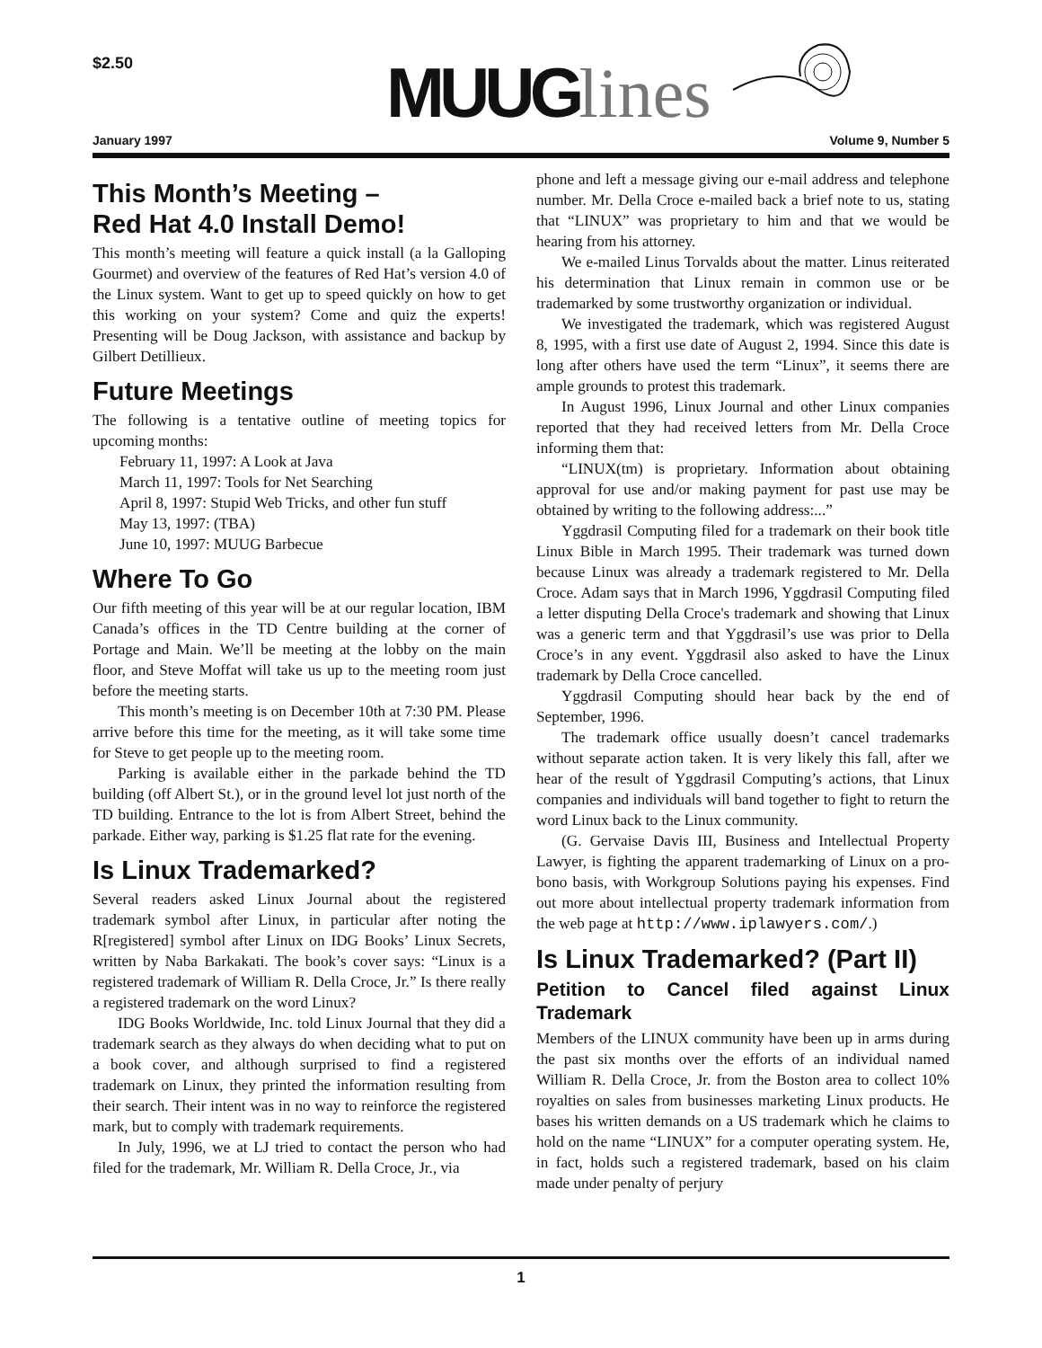$2.50 MUUG lines
January 1997 Volume 9, Number 5
This Month’s Meeting –
Red Hat 4.0 Install Demo!
This month’s meeting will feature a quick install (a la Galloping Gourmet) and overview of the features of Red Hat’s version 4.0 of the Linux system. Want to get up to speed quickly on how to get this working on your system? Come and quiz the experts! Presenting will be Doug Jackson, with assistance and backup by Gilbert Detillieux.
Future Meetings
The following is a tentative outline of meeting topics for upcoming months:
February 11, 1997: A Look at Java
March 11, 1997: Tools for Net Searching
April 8, 1997: Stupid Web Tricks, and other fun stuff
May 13, 1997: (TBA)
June 10, 1997: MUUG Barbecue
Where To Go
Our fifth meeting of this year will be at our regular location, IBM Canada’s offices in the TD Centre building at the corner of Portage and Main. We’ll be meeting at the lobby on the main floor, and Steve Moffat will take us up to the meeting room just before the meeting starts.
This month’s meeting is on December 10th at 7:30 PM. Please arrive before this time for the meeting, as it will take some time for Steve to get people up to the meeting room.
Parking is available either in the parkade behind the TD building (off Albert St.), or in the ground level lot just north of the TD building. Entrance to the lot is from Albert Street, behind the parkade. Either way, parking is $1.25 flat rate for the evening.
Is Linux Trademarked?
Several readers asked Linux Journal about the registered trademark symbol after Linux, in particular after noting the R[registered] symbol after Linux on IDG Books’ Linux Secrets, written by Naba Barkakati. The book’s cover says: “Linux is a registered trademark of William R. Della Croce, Jr.” Is there really a registered trademark on the word Linux?
IDG Books Worldwide, Inc. told Linux Journal that they did a trademark search as they always do when deciding what to put on a book cover, and although surprised to find a registered trademark on Linux, they printed the information resulting from their search. Their intent was in no way to reinforce the registered mark, but to comply with trademark requirements.
In July, 1996, we at LJ tried to contact the person who had filed for the trademark, Mr. William R. Della Croce, Jr., via
phone and left a message giving our e-mail address and telephone number. Mr. Della Croce e-mailed back a brief note to us, stating that “LINUX” was proprietary to him and that we would be hearing from his attorney.
We e-mailed Linus Torvalds about the matter. Linus reiterated his determination that Linux remain in common use or be trademarked by some trustworthy organization or individual.
We investigated the trademark, which was registered August 8, 1995, with a first use date of August 2, 1994. Since this date is long after others have used the term “Linux”, it seems there are ample grounds to protest this trademark.
In August 1996, Linux Journal and other Linux companies reported that they had received letters from Mr. Della Croce informing them that:
“LINUX(tm) is proprietary. Information about obtaining approval for use and/or making payment for past use may be obtained by writing to the following address:...”
Yggdrasil Computing filed for a trademark on their book title Linux Bible in March 1995. Their trademark was turned down because Linux was already a trademark registered to Mr. Della Croce. Adam says that in March 1996, Yggdrasil Computing filed a letter disputing Della Croce's trademark and showing that Linux was a generic term and that Yggdrasil’s use was prior to Della Croce’s in any event. Yggdrasil also asked to have the Linux trademark by Della Croce cancelled.
Yggdrasil Computing should hear back by the end of September, 1996.
The trademark office usually doesn’t cancel trademarks without separate action taken. It is very likely this fall, after we hear of the result of Yggdrasil Computing’s actions, that Linux companies and individuals will band together to fight to return the word Linux back to the Linux community.
(G. Gervaise Davis III, Business and Intellectual Property Lawyer, is fighting the apparent trademarking of Linux on a pro-bono basis, with Workgroup Solutions paying his expenses. Find out more about intellectual property trademark information from the web page at http://www.iplawyers.com/.)
Is Linux Trademarked? (Part II)
Petition to Cancel filed against Linux Trademark
Members of the LINUX community have been up in arms during the past six months over the efforts of an individual named William R. Della Croce, Jr. from the Boston area to collect 10% royalties on sales from businesses marketing Linux products. He bases his written demands on a US trademark which he claims to hold on the name “LINUX” for a computer operating system. He, in fact, holds such a registered trademark, based on his claim made under penalty of perjury
1